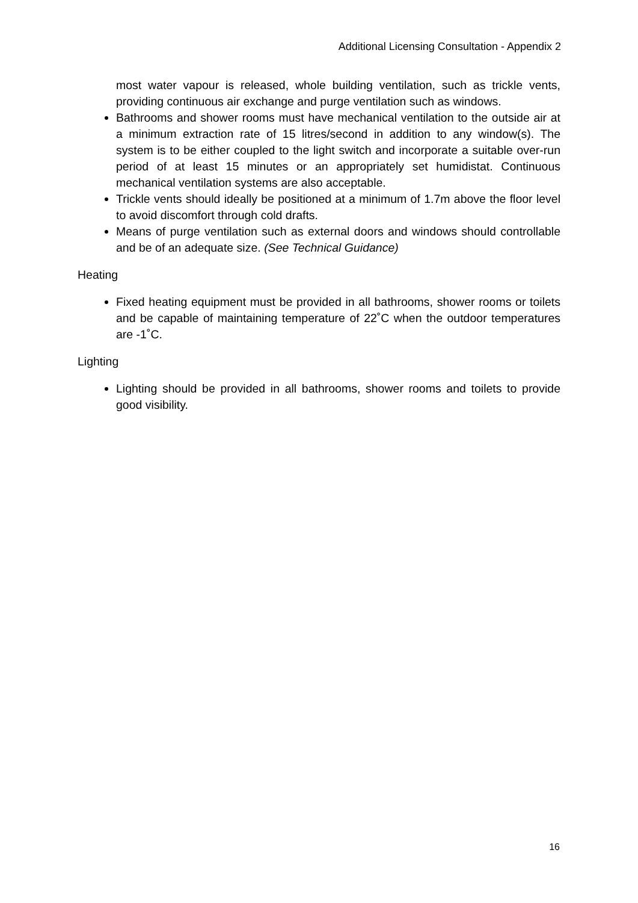Additional Licensing Consultation - Appendix 2
most water vapour is released, whole building ventilation, such as trickle vents, providing continuous air exchange and purge ventilation such as windows.
Bathrooms and shower rooms must have mechanical ventilation to the outside air at a minimum extraction rate of 15 litres/second in addition to any window(s). The system is to be either coupled to the light switch and incorporate a suitable over-run period of at least 15 minutes or an appropriately set humidistat. Continuous mechanical ventilation systems are also acceptable.
Trickle vents should ideally be positioned at a minimum of 1.7m above the floor level to avoid discomfort through cold drafts.
Means of purge ventilation such as external doors and windows should controllable and be of an adequate size. (See Technical Guidance)
Heating
Fixed heating equipment must be provided in all bathrooms, shower rooms or toilets and be capable of maintaining temperature of 22˚C when the outdoor temperatures are -1˚C.
Lighting
Lighting should be provided in all bathrooms, shower rooms and toilets to provide good visibility.
16